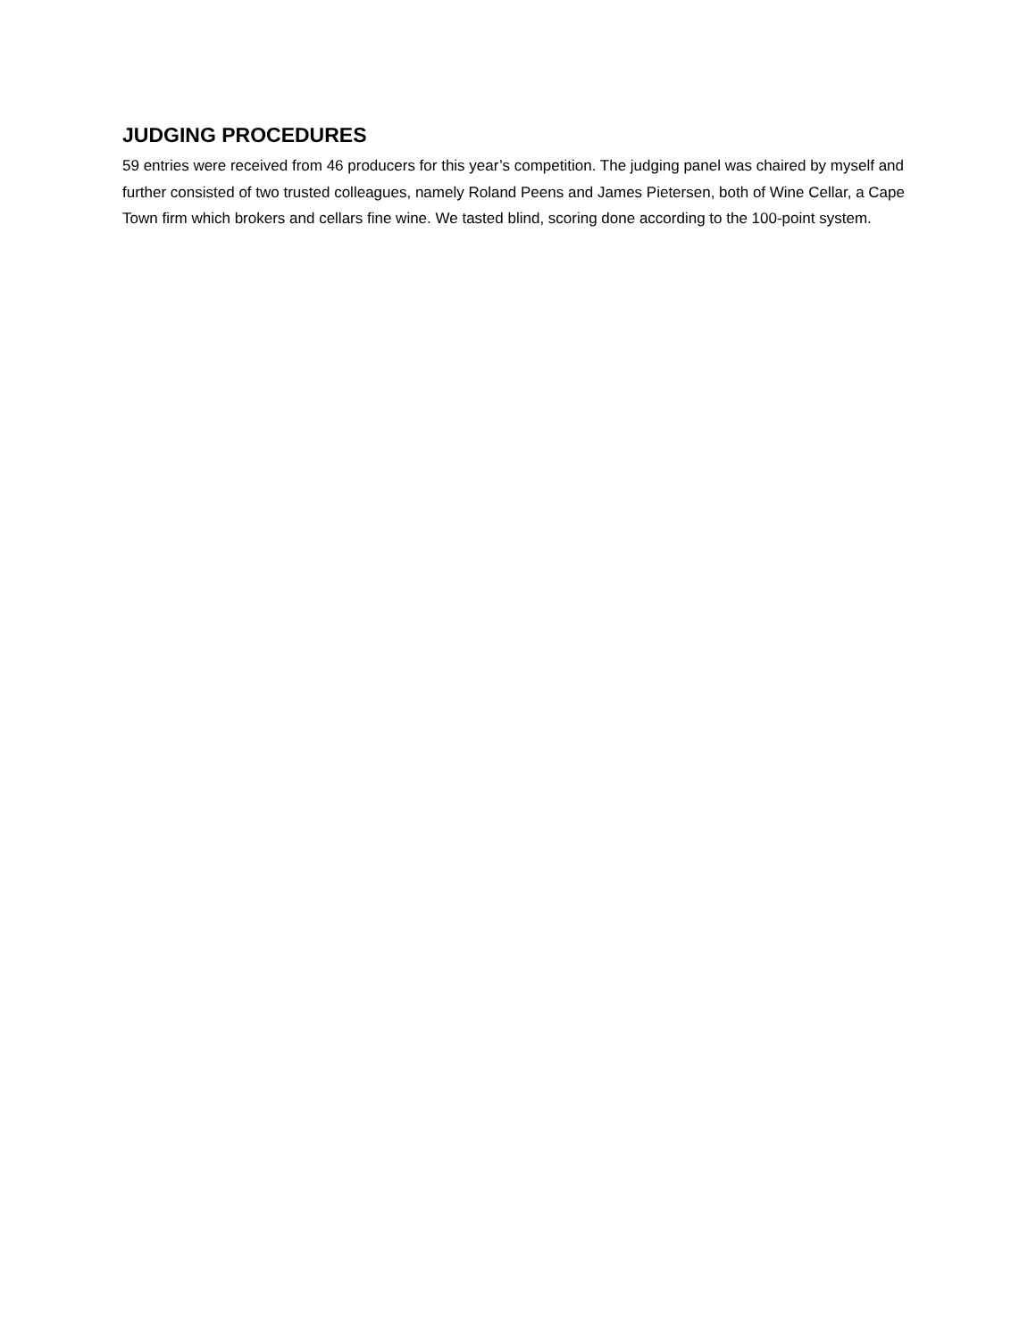JUDGING PROCEDURES
59 entries were received from 46 producers for this year’s competition. The judging panel was chaired by myself and further consisted of two trusted colleagues, namely Roland Peens and James Pietersen, both of Wine Cellar, a Cape Town firm which brokers and cellars fine wine. We tasted blind, scoring done according to the 100-point system.